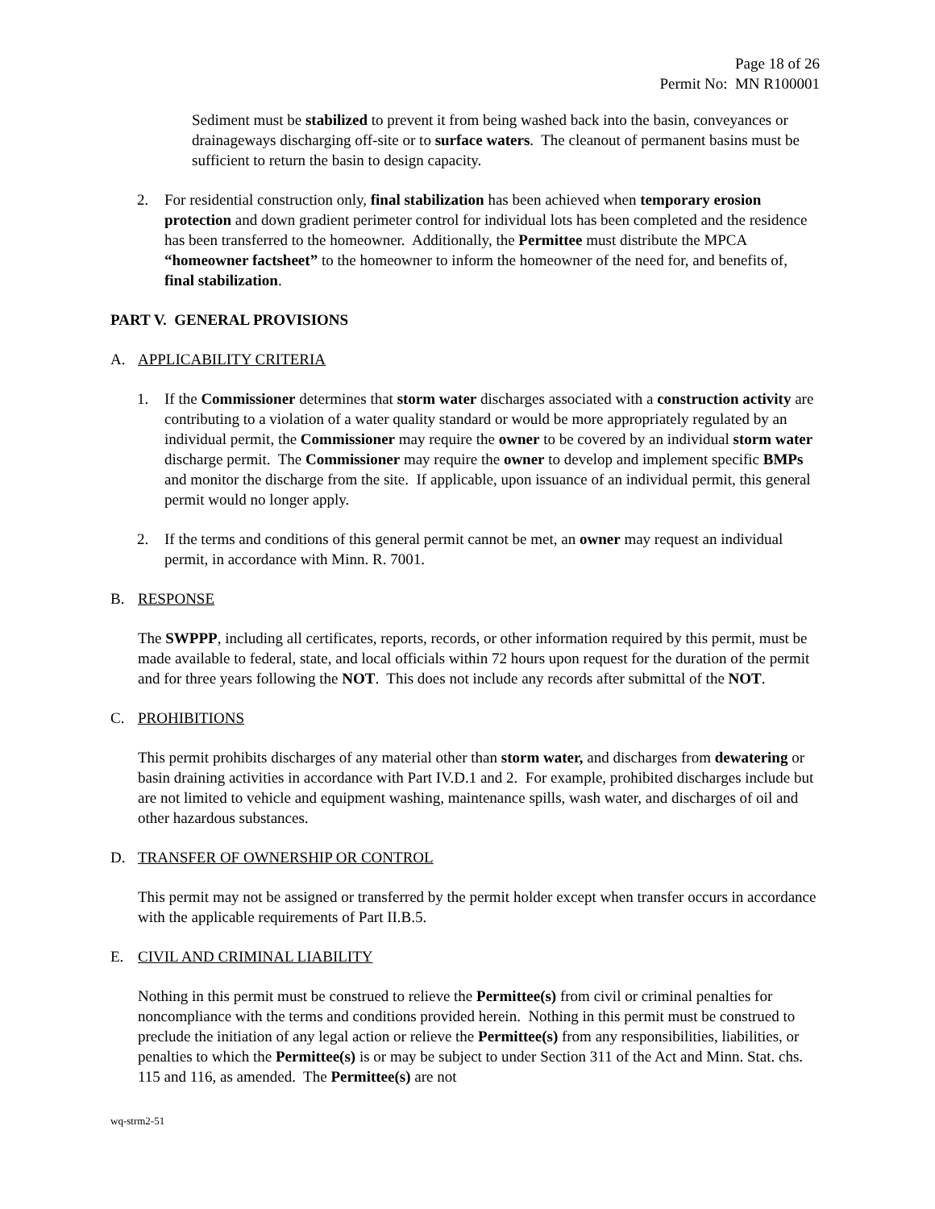Page 18 of 26
Permit No: MN R100001
Sediment must be stabilized to prevent it from being washed back into the basin, conveyances or drainageways discharging off-site or to surface waters. The cleanout of permanent basins must be sufficient to return the basin to design capacity.
2. For residential construction only, final stabilization has been achieved when temporary erosion protection and down gradient perimeter control for individual lots has been completed and the residence has been transferred to the homeowner. Additionally, the Permittee must distribute the MPCA “homeowner factsheet” to the homeowner to inform the homeowner of the need for, and benefits of, final stabilization.
PART V. GENERAL PROVISIONS
A. APPLICABILITY CRITERIA
1. If the Commissioner determines that storm water discharges associated with a construction activity are contributing to a violation of a water quality standard or would be more appropriately regulated by an individual permit, the Commissioner may require the owner to be covered by an individual storm water discharge permit. The Commissioner may require the owner to develop and implement specific BMPs and monitor the discharge from the site. If applicable, upon issuance of an individual permit, this general permit would no longer apply.
2. If the terms and conditions of this general permit cannot be met, an owner may request an individual permit, in accordance with Minn. R. 7001.
B. RESPONSE
The SWPPP, including all certificates, reports, records, or other information required by this permit, must be made available to federal, state, and local officials within 72 hours upon request for the duration of the permit and for three years following the NOT. This does not include any records after submittal of the NOT.
C. PROHIBITIONS
This permit prohibits discharges of any material other than storm water, and discharges from dewatering or basin draining activities in accordance with Part IV.D.1 and 2. For example, prohibited discharges include but are not limited to vehicle and equipment washing, maintenance spills, wash water, and discharges of oil and other hazardous substances.
D. TRANSFER OF OWNERSHIP OR CONTROL
This permit may not be assigned or transferred by the permit holder except when transfer occurs in accordance with the applicable requirements of Part II.B.5.
E. CIVIL AND CRIMINAL LIABILITY
Nothing in this permit must be construed to relieve the Permittee(s) from civil or criminal penalties for noncompliance with the terms and conditions provided herein. Nothing in this permit must be construed to preclude the initiation of any legal action or relieve the Permittee(s) from any responsibilities, liabilities, or penalties to which the Permittee(s) is or may be subject to under Section 311 of the Act and Minn. Stat. chs. 115 and 116, as amended. The Permittee(s) are not
wq-strm2-51